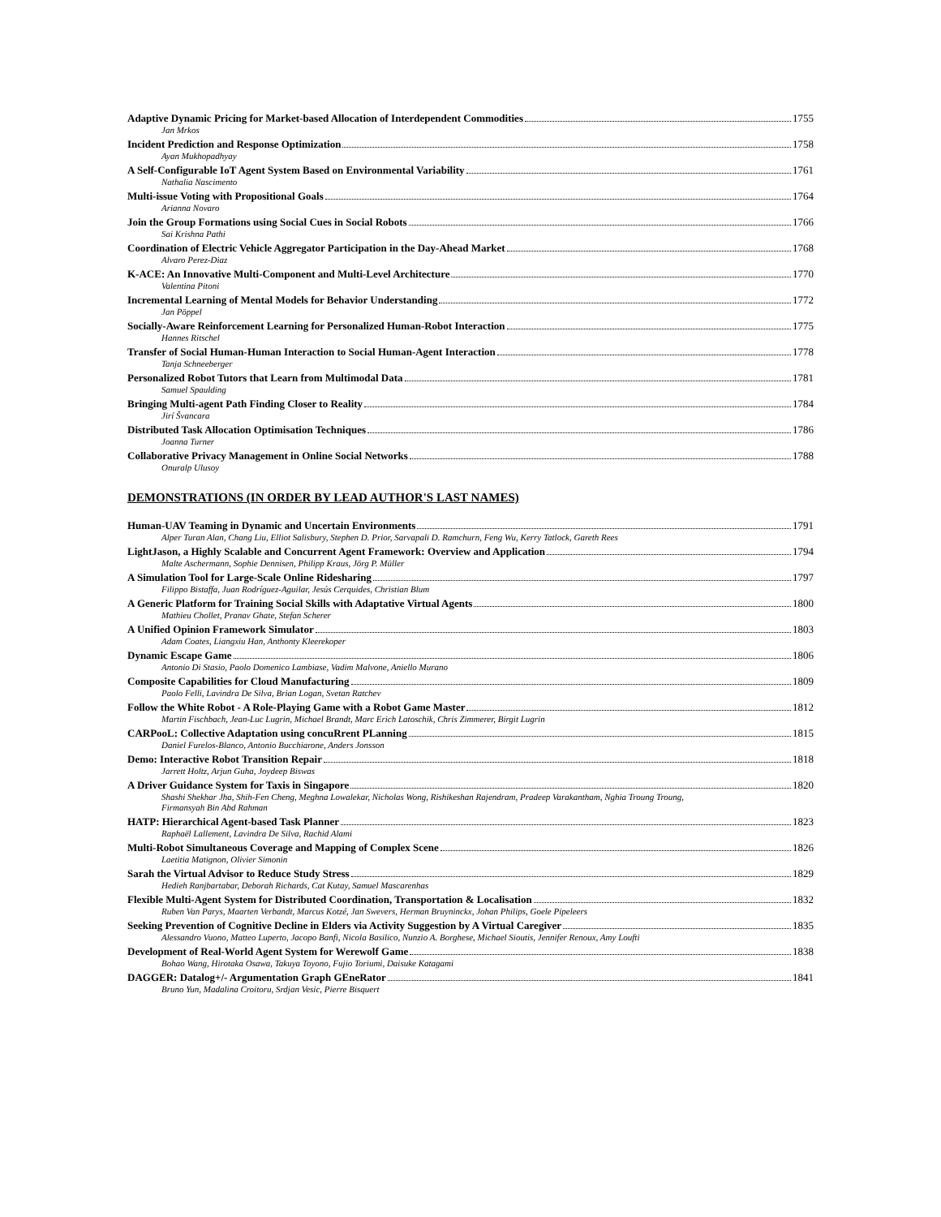Adaptive Dynamic Pricing for Market-based Allocation of Interdependent Commodities 1755
Jan Mrkos
Incident Prediction and Response Optimization 1758
Ayan Mukhopadhyay
A Self-Configurable IoT Agent System Based on Environmental Variability 1761
Nathalia Nascimento
Multi-issue Voting with Propositional Goals 1764
Arianna Novaro
Join the Group Formations using Social Cues in Social Robots 1766
Sai Krishna Pathi
Coordination of Electric Vehicle Aggregator Participation in the Day-Ahead Market 1768
Alvaro Perez-Diaz
K-ACE: An Innovative Multi-Component and Multi-Level Architecture 1770
Valentina Pitoni
Incremental Learning of Mental Models for Behavior Understanding 1772
Jan Pöppel
Socially-Aware Reinforcement Learning for Personalized Human-Robot Interaction 1775
Hannes Ritschel
Transfer of Social Human-Human Interaction to Social Human-Agent Interaction 1778
Tanja Schneeberger
Personalized Robot Tutors that Learn from Multimodal Data 1781
Samuel Spaulding
Bringing Multi-agent Path Finding Closer to Reality 1784
Jirí Švancara
Distributed Task Allocation Optimisation Techniques 1786
Joanna Turner
Collaborative Privacy Management in Online Social Networks 1788
Onuralp Ulusoy
DEMONSTRATIONS (IN ORDER BY LEAD AUTHOR'S LAST NAMES)
Human-UAV Teaming in Dynamic and Uncertain Environments 1791
Alper Turan Alan, Chang Liu, Elliot Salisbury, Stephen D. Prior, Sarvapali D. Ramchurn, Feng Wu, Kerry Tatlock, Gareth Rees
LightJason, a Highly Scalable and Concurrent Agent Framework: Overview and Application 1794
Malte Aschermann, Sophie Dennisen, Philipp Kraus, Jörg P. Müller
A Simulation Tool for Large-Scale Online Ridesharing 1797
Filippo Bistaffa, Juan Rodríguez-Aguilar, Jesús Cerquides, Christian Blum
A Generic Platform for Training Social Skills with Adaptative Virtual Agents 1800
Mathieu Chollet, Pranav Ghate, Stefan Scherer
A Unified Opinion Framework Simulator 1803
Adam Coates, Liangxiu Han, Anthonty Kleerekoper
Dynamic Escape Game 1806
Antonio Di Stasio, Paolo Domenico Lambiase, Vadim Malvone, Aniello Murano
Composite Capabilities for Cloud Manufacturing 1809
Paolo Felli, Lavindra De Silva, Brian Logan, Svetan Ratchev
Follow the White Robot - A Role-Playing Game with a Robot Game Master 1812
Martin Fischbach, Jean-Luc Lugrin, Michael Brandt, Marc Erich Latoschik, Chris Zimmerer, Birgit Lugrin
CARPooL: Collective Adaptation using concuRrent PLanning 1815
Daniel Furelos-Blanco, Antonio Bucchiarone, Anders Jonsson
Demo: Interactive Robot Transition Repair 1818
Jarrett Holtz, Arjun Guha, Joydeep Biswas
A Driver Guidance System for Taxis in Singapore 1820
Shashi Shekhar Jha, Shih-Fen Cheng, Meghna Lowalekar, Nicholas Wong, Rishikeshan Rajendram, Pradeep Varakantham, Nghia Troung Troung, Firmansyah Bin Abd Rahman
HATP: Hierarchical Agent-based Task Planner 1823
Raphaël Lallement, Lavindra De Silva, Rachid Alami
Multi-Robot Simultaneous Coverage and Mapping of Complex Scene 1826
Laetitia Matignon, Olivier Simonin
Sarah the Virtual Advisor to Reduce Study Stress 1829
Hedieh Ranjbartabar, Deborah Richards, Cat Kutay, Samuel Mascarenhas
Flexible Multi-Agent System for Distributed Coordination, Transportation & Localisation 1832
Ruben Van Parys, Maarten Verbandt, Marcus Kotzé, Jan Swevers, Herman Bruyninckx, Johan Philips, Goele Pipeleers
Seeking Prevention of Cognitive Decline in Elders via Activity Suggestion by A Virtual Caregiver 1835
Alessandro Vuono, Matteo Luperto, Jacopo Banfi, Nicola Basilico, Nunzio A. Borghese, Michael Sioutis, Jennifer Renoux, Amy Loufti
Development of Real-World Agent System for Werewolf Game 1838
Bohao Wang, Hirotaka Osawa, Takuya Toyono, Fujio Toriumi, Daisuke Katagami
DAGGER: Datalog+/- Argumentation Graph GEneRator 1841
Bruno Yun, Madalina Croitoru, Srdjan Vesic, Pierre Bisquert